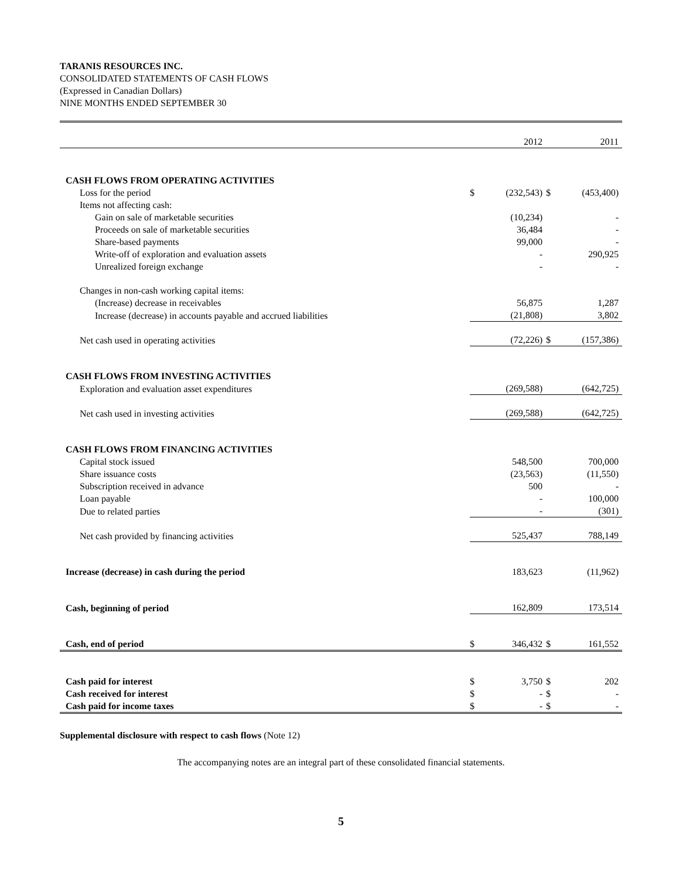TARANIS RESOURCES INC.
CONSOLIDATED STATEMENTS OF CASH FLOWS
(Expressed in Canadian Dollars)
NINE MONTHS ENDED SEPTEMBER 30
| | | 2012 | | 2011 |
| CASH FLOWS FROM OPERATING ACTIVITIES | | | | |
| Loss for the period | $ | (232,543) | $ | (453,400) |
| Items not affecting cash: | | | | |
| Gain on sale of marketable securities | | (10,234) | | - |
| Proceeds on sale of marketable securities | | 36,484 | | - |
| Share-based payments | | 99,000 | | - |
| Write-off of exploration and evaluation assets | | - | | 290,925 |
| Unrealized foreign exchange | | - | | - |
| Changes in non-cash working capital items: | | | | |
| (Increase) decrease in receivables | | 56,875 | | 1,287 |
| Increase (decrease) in accounts payable and accrued liabilities | | (21,808) | | 3,802 |
| Net cash used in operating activities | | (72,226) | $ | (157,386) |
| CASH FLOWS FROM INVESTING ACTIVITIES | | | | |
| Exploration and evaluation asset expenditures | | (269,588) | | (642,725) |
| Net cash used in investing activities | | (269,588) | | (642,725) |
| CASH FLOWS FROM FINANCING ACTIVITIES | | | | |
| Capital stock issued | | 548,500 | | 700,000 |
| Share issuance costs | | (23,563) | | (11,550) |
| Subscription received in advance | | 500 | | - |
| Loan payable | | - | | 100,000 |
| Due to related parties | | - | | (301) |
| Net cash provided by financing activities | | 525,437 | | 788,149 |
| Increase (decrease) in cash during the period | | 183,623 | | (11,962) |
| Cash, beginning of period | | 162,809 | | 173,514 |
| Cash, end of period | $ | 346,432 | $ | 161,552 |
| Cash paid for interest | $ | 3,750 | $ | 202 |
| Cash received for interest | $ | - | $ | - |
| Cash paid for income taxes | $ | - | $ | - |
Supplemental disclosure with respect to cash flows (Note 12)
The accompanying notes are an integral part of these consolidated financial statements.
5